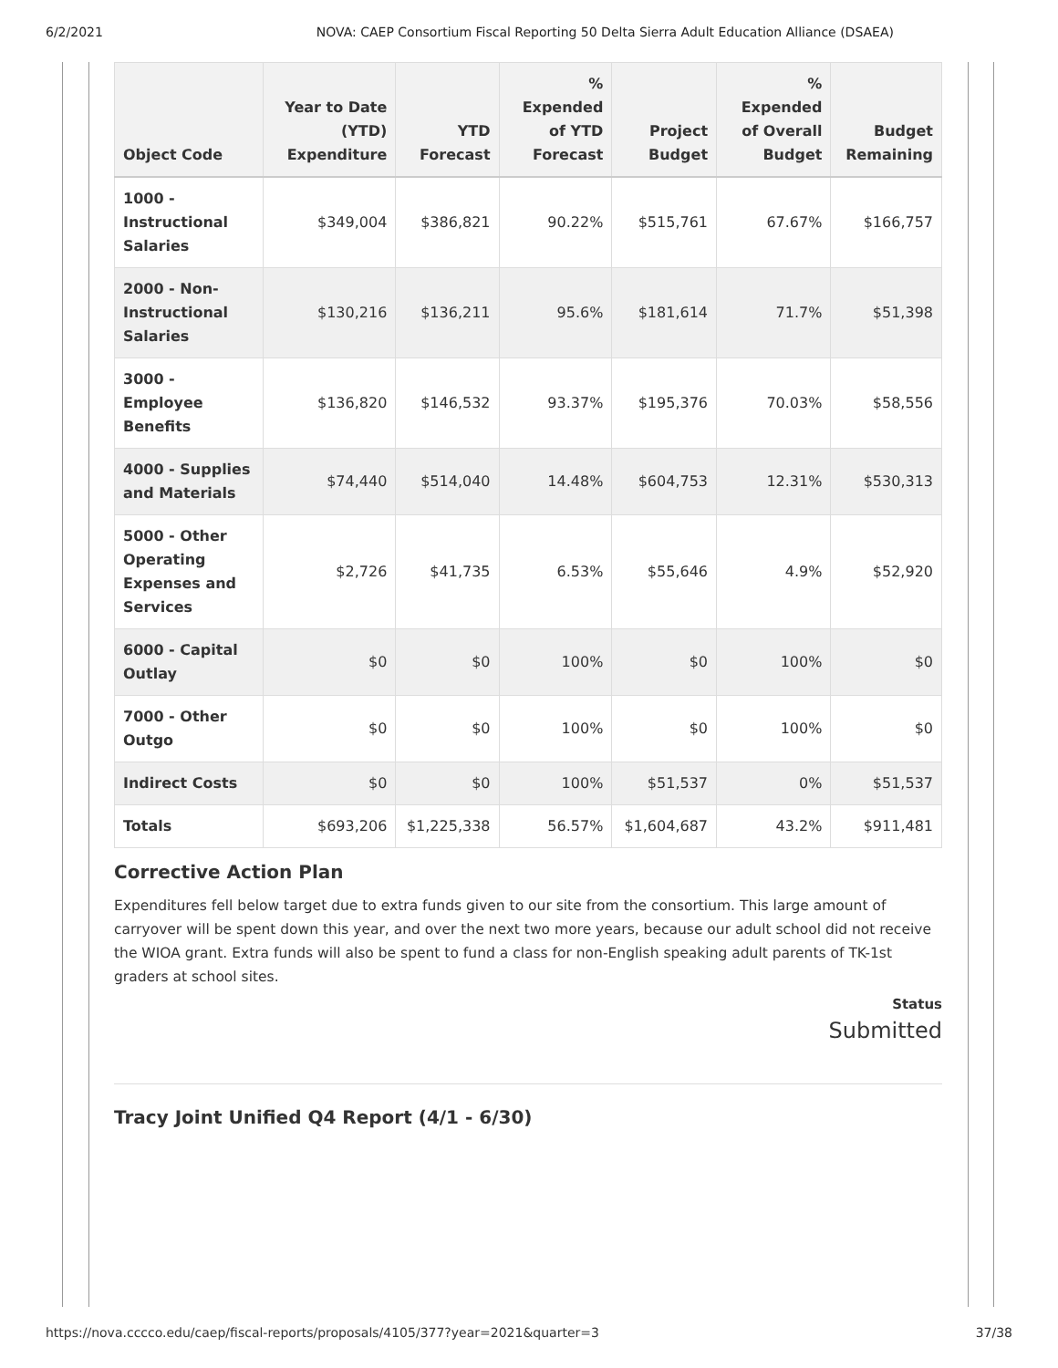6/2/2021 NOVA: CAEP Consortium Fiscal Reporting 50 Delta Sierra Adult Education Alliance (DSAEA)
| Object Code | Year to Date (YTD) Expenditure | YTD Forecast | % Expended of YTD Forecast | Project Budget | % Expended of Overall Budget | Budget Remaining |
| --- | --- | --- | --- | --- | --- | --- |
| 1000 - Instructional Salaries | $349,004 | $386,821 | 90.22% | $515,761 | 67.67% | $166,757 |
| 2000 - Non-Instructional Salaries | $130,216 | $136,211 | 95.6% | $181,614 | 71.7% | $51,398 |
| 3000 - Employee Benefits | $136,820 | $146,532 | 93.37% | $195,376 | 70.03% | $58,556 |
| 4000 - Supplies and Materials | $74,440 | $514,040 | 14.48% | $604,753 | 12.31% | $530,313 |
| 5000 - Other Operating Expenses and Services | $2,726 | $41,735 | 6.53% | $55,646 | 4.9% | $52,920 |
| 6000 - Capital Outlay | $0 | $0 | 100% | $0 | 100% | $0 |
| 7000 - Other Outgo | $0 | $0 | 100% | $0 | 100% | $0 |
| Indirect Costs | $0 | $0 | 100% | $51,537 | 0% | $51,537 |
| Totals | $693,206 | $1,225,338 | 56.57% | $1,604,687 | 43.2% | $911,481 |
Corrective Action Plan
Expenditures fell below target due to extra funds given to our site from the consortium. This large amount of carryover will be spent down this year, and over the next two more years, because our adult school did not receive the WIOA grant. Extra funds will also be spent to fund a class for non-English speaking adult parents of TK-1st graders at school sites.
Status
Submitted
Tracy Joint Unified Q4 Report (4/1 - 6/30)
https://nova.cccco.edu/caep/fiscal-reports/proposals/4105/377?year=2021&quarter=3 37/38